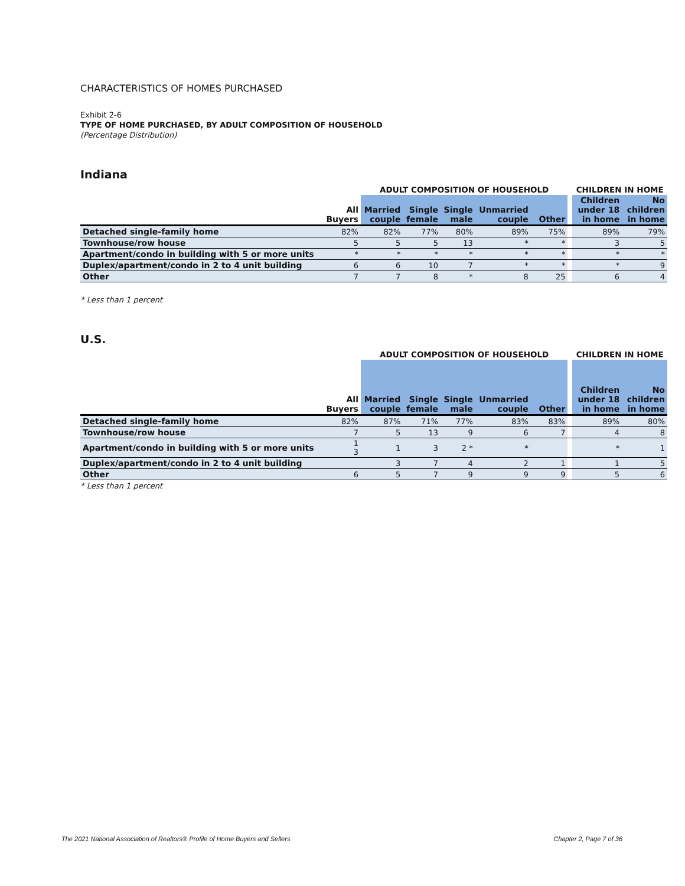CHARACTERISTICS OF HOMES PURCHASED
Exhibit 2-6
TYPE OF HOME PURCHASED, BY ADULT COMPOSITION OF HOUSEHOLD
(Percentage Distribution)
Indiana
| | | ADULT COMPOSITION OF HOUSEHOLD | | | | | | | CHILDREN IN HOME | |
| --- | --- | --- | --- | --- | --- | --- | --- | --- | --- | --- |
| | All Buyers | Married couple | Single female | Single male | Unmarried couple | | Other | | Children under 18 in home | No children in home |
| Detached single-family home | 82% | 82% | 77% | 80% | 89% | | 75% | | 89% | 79% |
| Townhouse/row house | 5 | 5 | 5 | 13 | * | | * | | 3 | 5 |
| Apartment/condo in building with 5 or more units | * | * | * | * | * | | * | | * | * |
| Duplex/apartment/condo in 2 to 4 unit building | 6 | 6 | 10 | 7 | * | | * | | * | 9 |
| Other | 7 | 7 | 8 | * | 8 | | 25 | | 6 | 4 |
* Less than 1 percent
U.S.
| | | ADULT COMPOSITION OF HOUSEHOLD | | | | | | | CHILDREN IN HOME | |
| --- | --- | --- | --- | --- | --- | --- | --- | --- | --- | --- |
| | All Buyers | Married couple | Single female | Single male | Unmarried couple | | Other | | Children under 18 in home | No children in home |
| Detached single-family home | 82% | 87% | 71% | 77% | 83% | | 83% | | 89% | 80% |
| Townhouse/row house | 7 | 5 | 13 | 9 | 6 | | 7 | | 4 | 8 |
| Apartment/condo in building with 5 or more units | 1 3 | 1 | 3 | 2 * | * | | | | * | 1 |
| Duplex/apartment/condo in 2 to 4 unit building | | 3 | 7 | 4 | 2 | | 1 | | 1 | 5 |
| Other | 6 | 5 | 7 | 9 | 9 | | 9 | | 5 | 6 |
* Less than 1 percent
The 2021 National Association of Realtors® Profile of Home Buyers and Sellers Chapter 2, Page 7 of 36